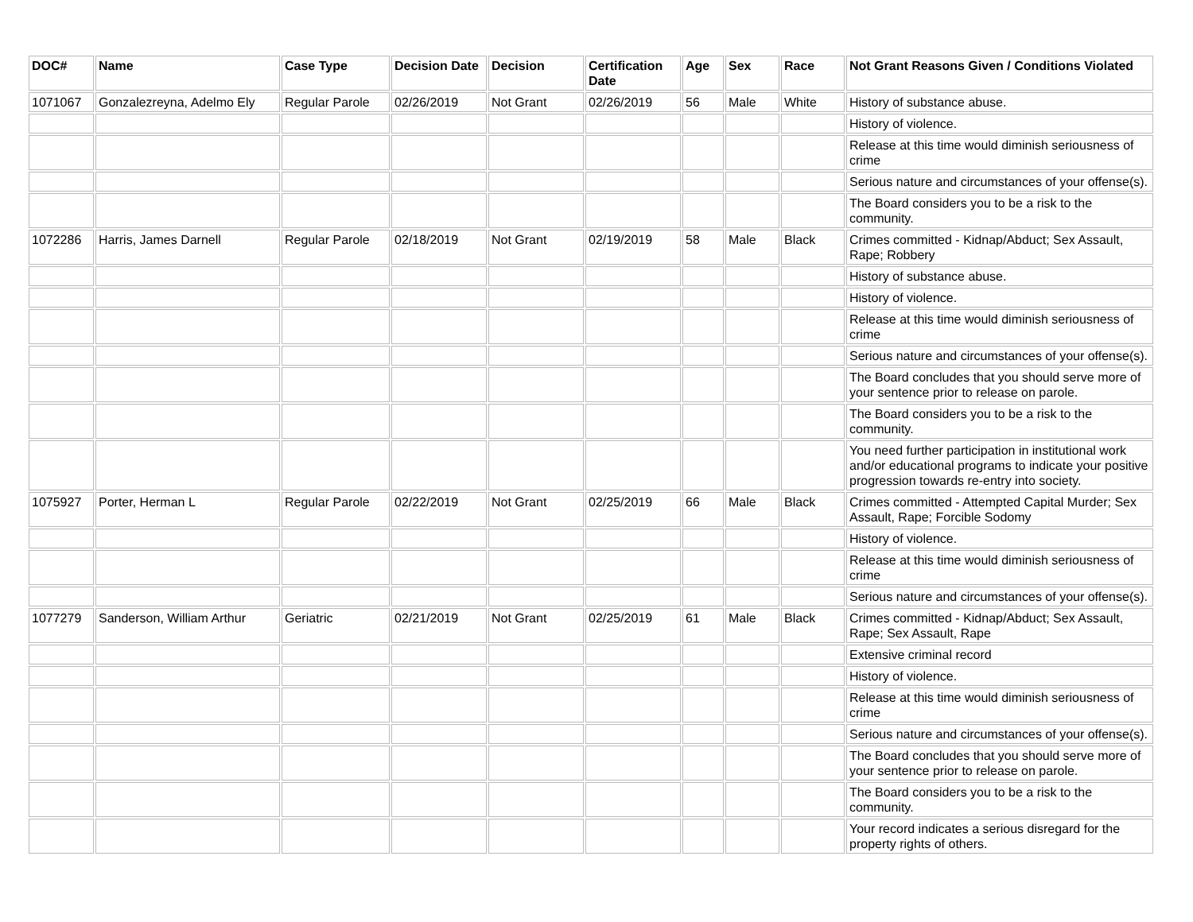| DOC# | Name | Case Type | Decision Date | Decision | Certification Date | Age | Sex | Race | Not Grant Reasons Given / Conditions Violated |
| --- | --- | --- | --- | --- | --- | --- | --- | --- | --- |
| 1071067 | Gonzalezreyna, Adelmo Ely | Regular Parole | 02/26/2019 | Not Grant | 02/26/2019 | 56 | Male | White | History of substance abuse. |
| | | | | | | | | | History of violence. |
| | | | | | | | | | Release at this time would diminish seriousness of crime |
| | | | | | | | | | Serious nature and circumstances of your offense(s). |
| | | | | | | | | | The Board considers you to be a risk to the community. |
| 1072286 | Harris, James Darnell | Regular Parole | 02/18/2019 | Not Grant | 02/19/2019 | 58 | Male | Black | Crimes committed - Kidnap/Abduct; Sex Assault, Rape; Robbery |
| | | | | | | | | | History of substance abuse. |
| | | | | | | | | | History of violence. |
| | | | | | | | | | Release at this time would diminish seriousness of crime |
| | | | | | | | | | Serious nature and circumstances of your offense(s). |
| | | | | | | | | | The Board concludes that you should serve more of your sentence prior to release on parole. |
| | | | | | | | | | The Board considers you to be a risk to the community. |
| | | | | | | | | | You need further participation in institutional work and/or educational programs to indicate your positive progression towards re-entry into society. |
| 1075927 | Porter, Herman L | Regular Parole | 02/22/2019 | Not Grant | 02/25/2019 | 66 | Male | Black | Crimes committed - Attempted Capital Murder; Sex Assault, Rape; Forcible Sodomy |
| | | | | | | | | | History of violence. |
| | | | | | | | | | Release at this time would diminish seriousness of crime |
| | | | | | | | | | Serious nature and circumstances of your offense(s). |
| 1077279 | Sanderson, William Arthur | Geriatric | 02/21/2019 | Not Grant | 02/25/2019 | 61 | Male | Black | Crimes committed - Kidnap/Abduct; Sex Assault, Rape; Sex Assault, Rape |
| | | | | | | | | | Extensive criminal record |
| | | | | | | | | | History of violence. |
| | | | | | | | | | Release at this time would diminish seriousness of crime |
| | | | | | | | | | Serious nature and circumstances of your offense(s). |
| | | | | | | | | | The Board concludes that you should serve more of your sentence prior to release on parole. |
| | | | | | | | | | The Board considers you to be a risk to the community. |
| | | | | | | | | | Your record indicates a serious disregard for the property rights of others. |